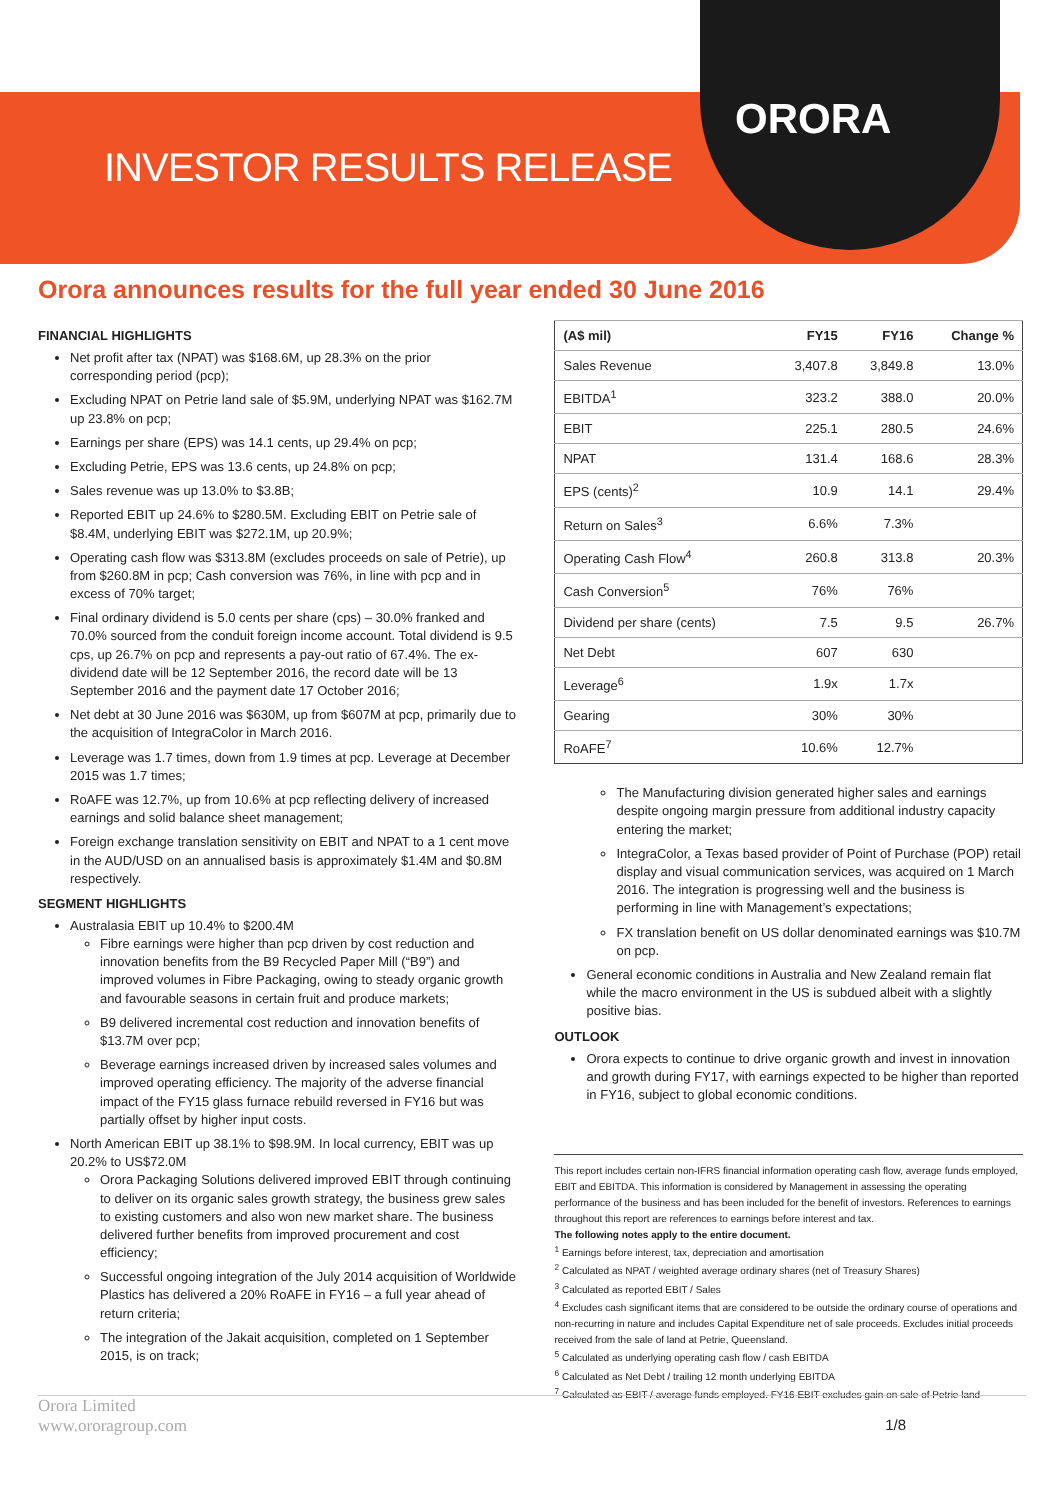INVESTOR RESULTS RELEASE
ORORA
Orora announces results for the full year ended 30 June 2016
FINANCIAL HIGHLIGHTS
Net profit after tax (NPAT) was $168.6M, up 28.3% on the prior corresponding period (pcp);
Excluding NPAT on Petrie land sale of $5.9M, underlying NPAT was $162.7M up 23.8% on pcp;
Earnings per share (EPS) was 14.1 cents, up 29.4% on pcp;
Excluding Petrie, EPS was 13.6 cents, up 24.8% on pcp;
Sales revenue was up 13.0% to $3.8B;
Reported EBIT up 24.6% to $280.5M. Excluding EBIT on Petrie sale of $8.4M, underlying EBIT was $272.1M, up 20.9%;
Operating cash flow was $313.8M (excludes proceeds on sale of Petrie), up from $260.8M in pcp; Cash conversion was 76%, in line with pcp and in excess of 70% target;
Final ordinary dividend is 5.0 cents per share (cps) – 30.0% franked and 70.0% sourced from the conduit foreign income account. Total dividend is 9.5 cps, up 26.7% on pcp and represents a pay-out ratio of 67.4%. The ex-dividend date will be 12 September 2016, the record date will be 13 September 2016 and the payment date 17 October 2016;
Net debt at 30 June 2016 was $630M, up from $607M at pcp, primarily due to the acquisition of IntegraColor in March 2016.
Leverage was 1.7 times, down from 1.9 times at pcp. Leverage at December 2015 was 1.7 times;
RoAFE was 12.7%, up from 10.6% at pcp reflecting delivery of increased earnings and solid balance sheet management;
Foreign exchange translation sensitivity on EBIT and NPAT to a 1 cent move in the AUD/USD on an annualised basis is approximately $1.4M and $0.8M respectively.
SEGMENT HIGHLIGHTS
Australasia EBIT up 10.4% to $200.4M
Fibre earnings were higher than pcp driven by cost reduction and innovation benefits from the B9 Recycled Paper Mill (“B9”) and improved volumes in Fibre Packaging, owing to steady organic growth and favourable seasons in certain fruit and produce markets;
B9 delivered incremental cost reduction and innovation benefits of $13.7M over pcp;
Beverage earnings increased driven by increased sales volumes and improved operating efficiency. The majority of the adverse financial impact of the FY15 glass furnace rebuild reversed in FY16 but was partially offset by higher input costs.
North American EBIT up 38.1% to $98.9M. In local currency, EBIT was up 20.2% to US$72.0M
Orora Packaging Solutions delivered improved EBIT through continuing to deliver on its organic sales growth strategy, the business grew sales to existing customers and also won new market share. The business delivered further benefits from improved procurement and cost efficiency;
Successful ongoing integration of the July 2014 acquisition of Worldwide Plastics has delivered a 20% RoAFE in FY16 – a full year ahead of return criteria;
The integration of the Jakait acquisition, completed on 1 September 2015, is on track;
| (A$ mil) | FY15 | FY16 | Change % |
| --- | --- | --- | --- |
| Sales Revenue | 3,407.8 | 3,849.8 | 13.0% |
| EBITDA<sup>1</sup> | 323.2 | 388.0 | 20.0% |
| EBIT | 225.1 | 280.5 | 24.6% |
| NPAT | 131.4 | 168.6 | 28.3% |
| EPS (cents)<sup>2</sup> | 10.9 | 14.1 | 29.4% |
| Return on Sales<sup>3</sup> | 6.6% | 7.3% | |
| Operating Cash Flow<sup>4</sup> | 260.8 | 313.8 | 20.3% |
| Cash Conversion<sup>5</sup> | 76% | 76% | |
| Dividend per share (cents) | 7.5 | 9.5 | 26.7% |
| Net Debt | 607 | 630 | |
| Leverage<sup>6</sup> | 1.9x | 1.7x | |
| Gearing | 30% | 30% | |
| RoAFE<sup>7</sup> | 10.6% | 12.7% | |
The Manufacturing division generated higher sales and earnings despite ongoing margin pressure from additional industry capacity entering the market;
IntegraColor, a Texas based provider of Point of Purchase (POP) retail display and visual communication services, was acquired on 1 March 2016. The integration is progressing well and the business is performing in line with Management’s expectations;
FX translation benefit on US dollar denominated earnings was $10.7M on pcp.
General economic conditions in Australia and New Zealand remain flat while the macro environment in the US is subdued albeit with a slightly positive bias.
OUTLOOK
Orora expects to continue to drive organic growth and invest in innovation and growth during FY17, with earnings expected to be higher than reported in FY16, subject to global economic conditions.
This report includes certain non-IFRS financial information operating cash flow, average funds employed, EBIT and EBITDA. This information is considered by Management in assessing the operating performance of the business and has been included for the benefit of investors. References to earnings throughout this report are references to earnings before interest and tax.
The following notes apply to the entire document.
<sup>1</sup> Earnings before interest, tax, depreciation and amortisation
<sup>2</sup> Calculated as NPAT / weighted average ordinary shares (net of Treasury Shares)
<sup>3</sup> Calculated as reported EBIT / Sales
<sup>4</sup> Excludes cash significant items that are considered to be outside the ordinary course of operations and non-recurring in nature and includes Capital Expenditure net of sale proceeds. Excludes initial proceeds received from the sale of land at Petrie, Queensland.
<sup>5</sup> Calculated as underlying operating cash flow / cash EBITDA
<sup>6</sup> Calculated as Net Debt / trailing 12 month underlying EBITDA
<sup>7</sup> Calculated as EBIT / average funds employed. FY16 EBIT excludes gain on sale of Petrie land
Orora Limited
www.ororagroup.com
1/8